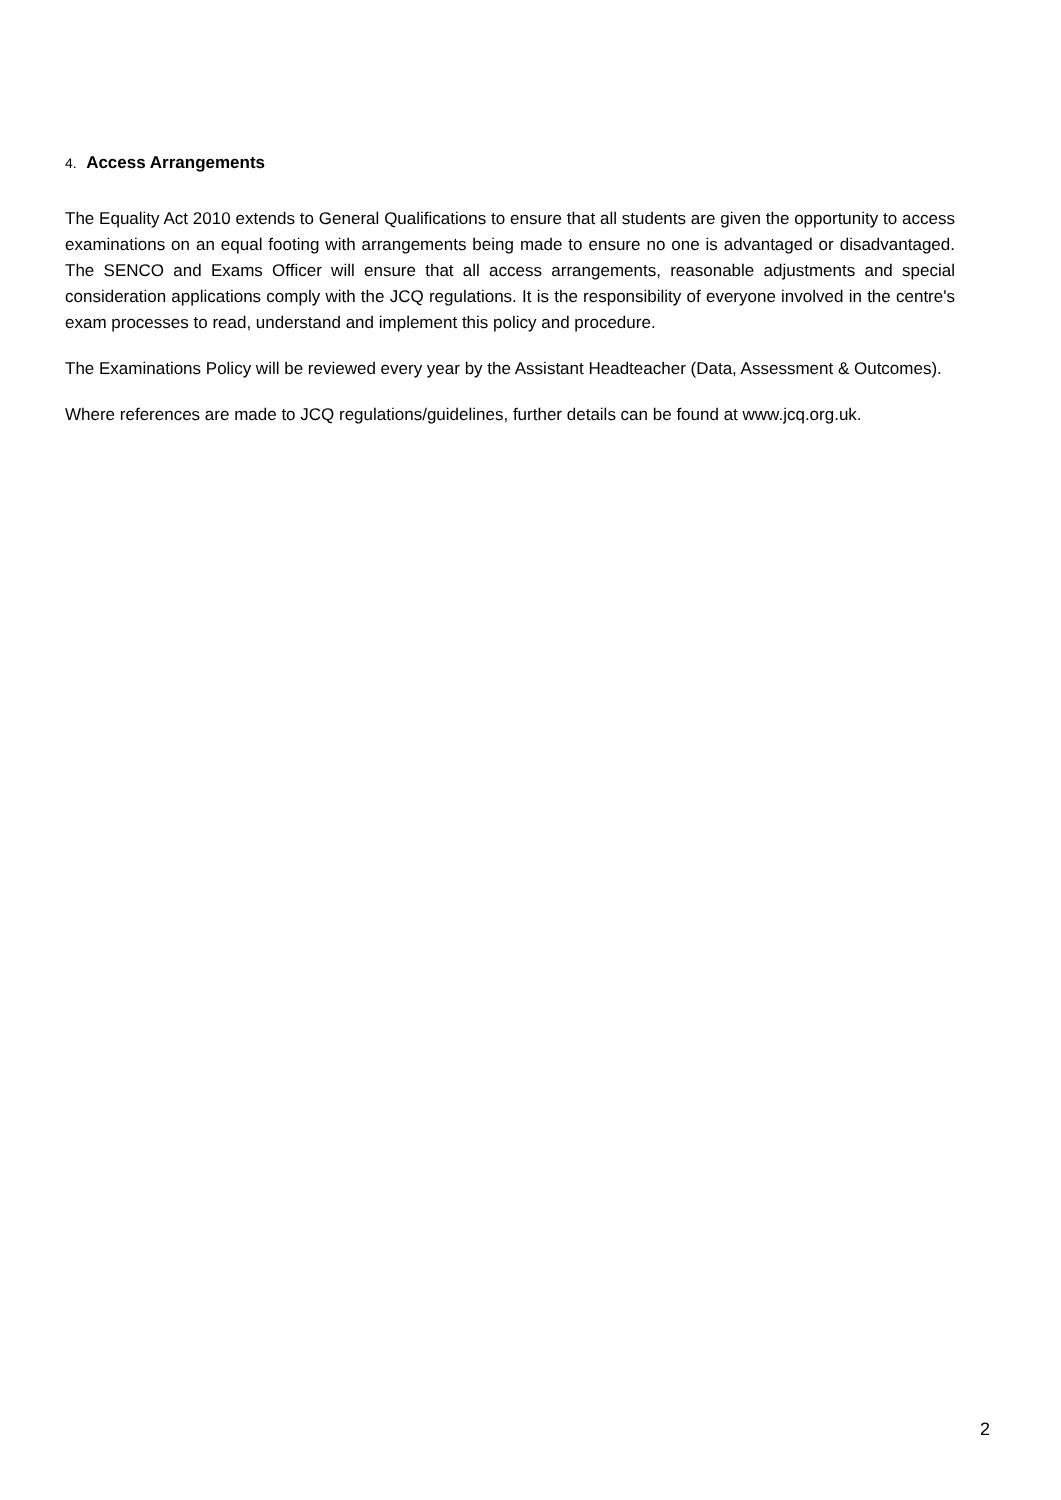4. Access Arrangements
The Equality Act 2010 extends to General Qualifications to ensure that all students are given the opportunity to access examinations on an equal footing with arrangements being made to ensure no one is advantaged or disadvantaged. The SENCO and Exams Officer will ensure that all access arrangements, reasonable adjustments and special consideration applications comply with the JCQ regulations. It is the responsibility of everyone involved in the centre's exam processes to read, understand and implement this policy and procedure.
The Examinations Policy will be reviewed every year by the Assistant Headteacher (Data, Assessment & Outcomes).
Where references are made to JCQ regulations/guidelines, further details can be found at www.jcq.org.uk.
2